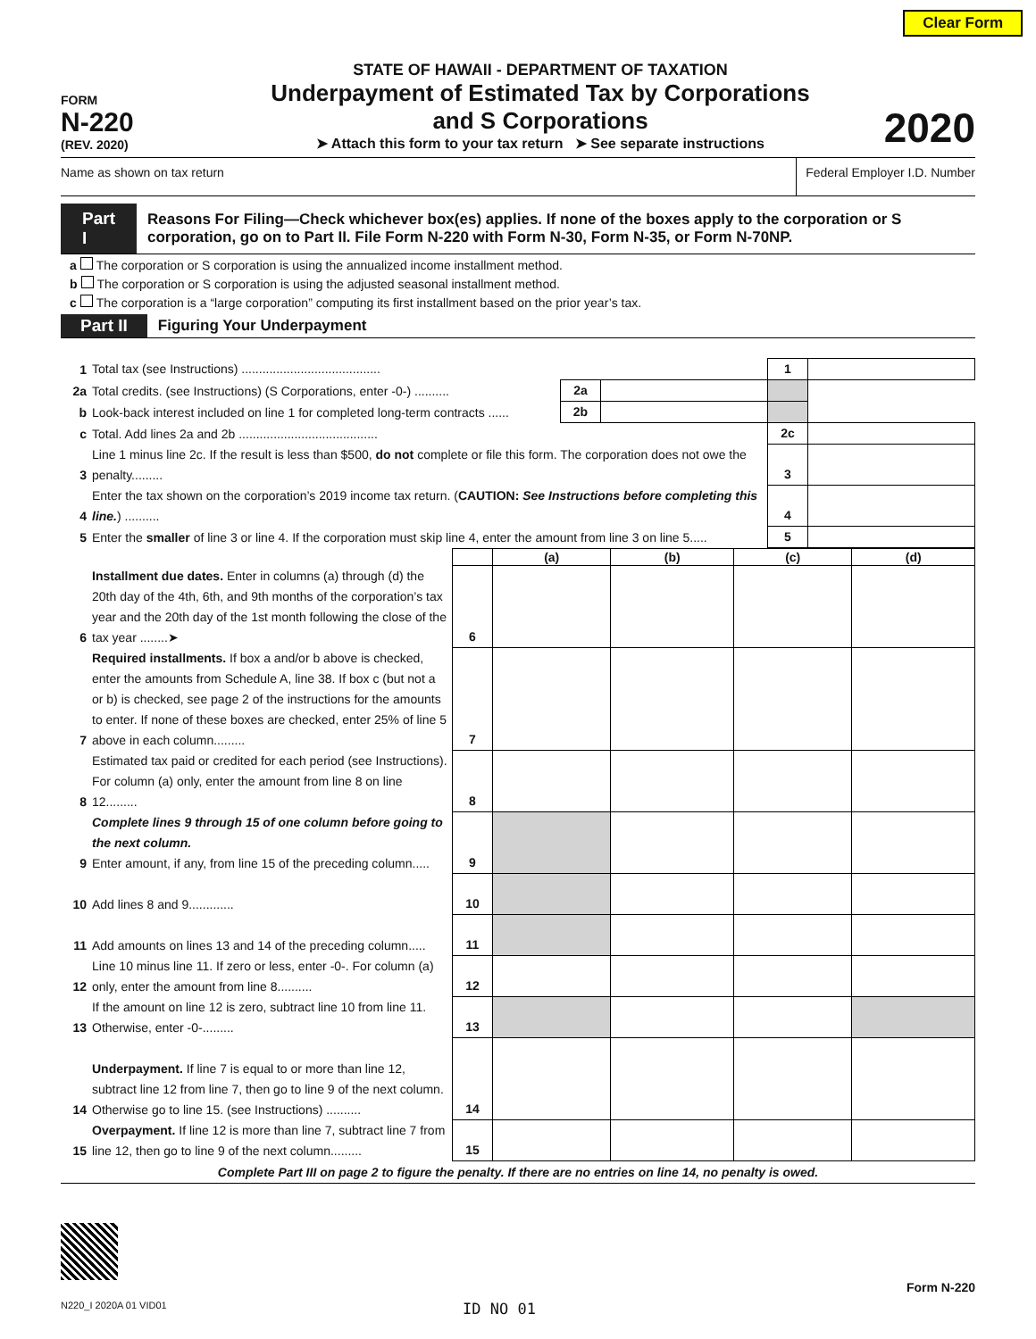Clear Form
FORM
N-220
(REV. 2020)
STATE OF HAWAII - DEPARTMENT OF TAXATION
Underpayment of Estimated Tax by Corporations
and S Corporations
➤ Attach this form to your tax return ➤ See separate instructions
2020
Name as shown on tax return Federal Employer I.D. Number
Part I Reasons For Filing—Check whichever box(es) applies. If none of the boxes apply to the corporation or S corporation, go on to Part II. File Form N-220 with Form N-30, Form N-35, or Form N-70NP.
a The corporation or S corporation is using the annualized income installment method.
b The corporation or S corporation is using the adjusted seasonal installment method.
c The corporation is a “large corporation” computing its first installment based on the prior year’s tax.
Part II Figuring Your Underpayment
| 1 | Total tax (see Instructions) ........................................ | | | 1 | |
| 2a | Total credits. (see Instructions) (S Corporations, enter -0-) .......... | 2a | | | |
| b | Look-back interest included on line 1 for completed long-term contracts ...... | 2b | | | |
| c | Total. Add lines 2a and 2b ........................................ | | | 2c | |
| 3 | Line 1 minus line 2c. If the result is less than $500, do not complete or file this form. The corporation does not owe the penalty......... | | | 3 | |
| 4 | Enter the tax shown on the corporation’s 2019 income tax return. ( CAUTION: See Instructions before completing this line. ) .......... | | | 4 | |
| 5 | Enter the smaller of line 3 or line 4. If the corporation must skip line 4, enter the amount from line 3 on line 5..... | | | 5 | |
| | | | (a) | (b) | (c) | (d) |
| 6 | Installment due dates. Enter in columns (a) through (d) the 20th day of the 4th, 6th, and 9th months of the corporation’s tax year and the 20th day of the 1st month following the close of the tax year ........➤ | 6 | | | | |
| 7 | Required installments. If box a and/or b above is checked, enter the amounts from Schedule A, line 38. If box c (but not a or b) is checked, see page 2 of the instructions for the amounts to enter. If none of these boxes are checked, enter 25% of line 5 above in each column......... | 7 | | | | |
| 8 | Estimated tax paid or credited for each period (see Instructions). For column (a) only, enter the amount from line 8 on line 12......... | 8 | | | | |
| 9 | Complete lines 9 through 15 of one column before going to the next column. Enter amount, if any, from line 15 of the preceding column..... | 9 | | | | |
| 10 | Add lines 8 and 9............. | 10 | | | | |
| 11 | Add amounts on lines 13 and 14 of the preceding column..... | 11 | | | | |
| 12 | Line 10 minus line 11. If zero or less, enter -0-. For column (a) only, enter the amount from line 8.......... | 12 | | | | |
| 13 | If the amount on line 12 is zero, subtract line 10 from line 11. Otherwise, enter -0-......... | 13 | | | | |
| 14 | Underpayment. If line 7 is equal to or more than line 12, subtract line 12 from line 7, then go to line 9 of the next column. Otherwise go to line 15. (see Instructions) .......... | 14 | | | | |
| 15 | Overpayment. If line 12 is more than line 7, subtract line 7 from line 12, then go to line 9 of the next column......... | 15 | | | | |
Complete Part III on page 2 to figure the penalty. If there are no entries on line 14, no penalty is owed.
Form N-220
N220_I 2020A 01 VID01 ID NO 01